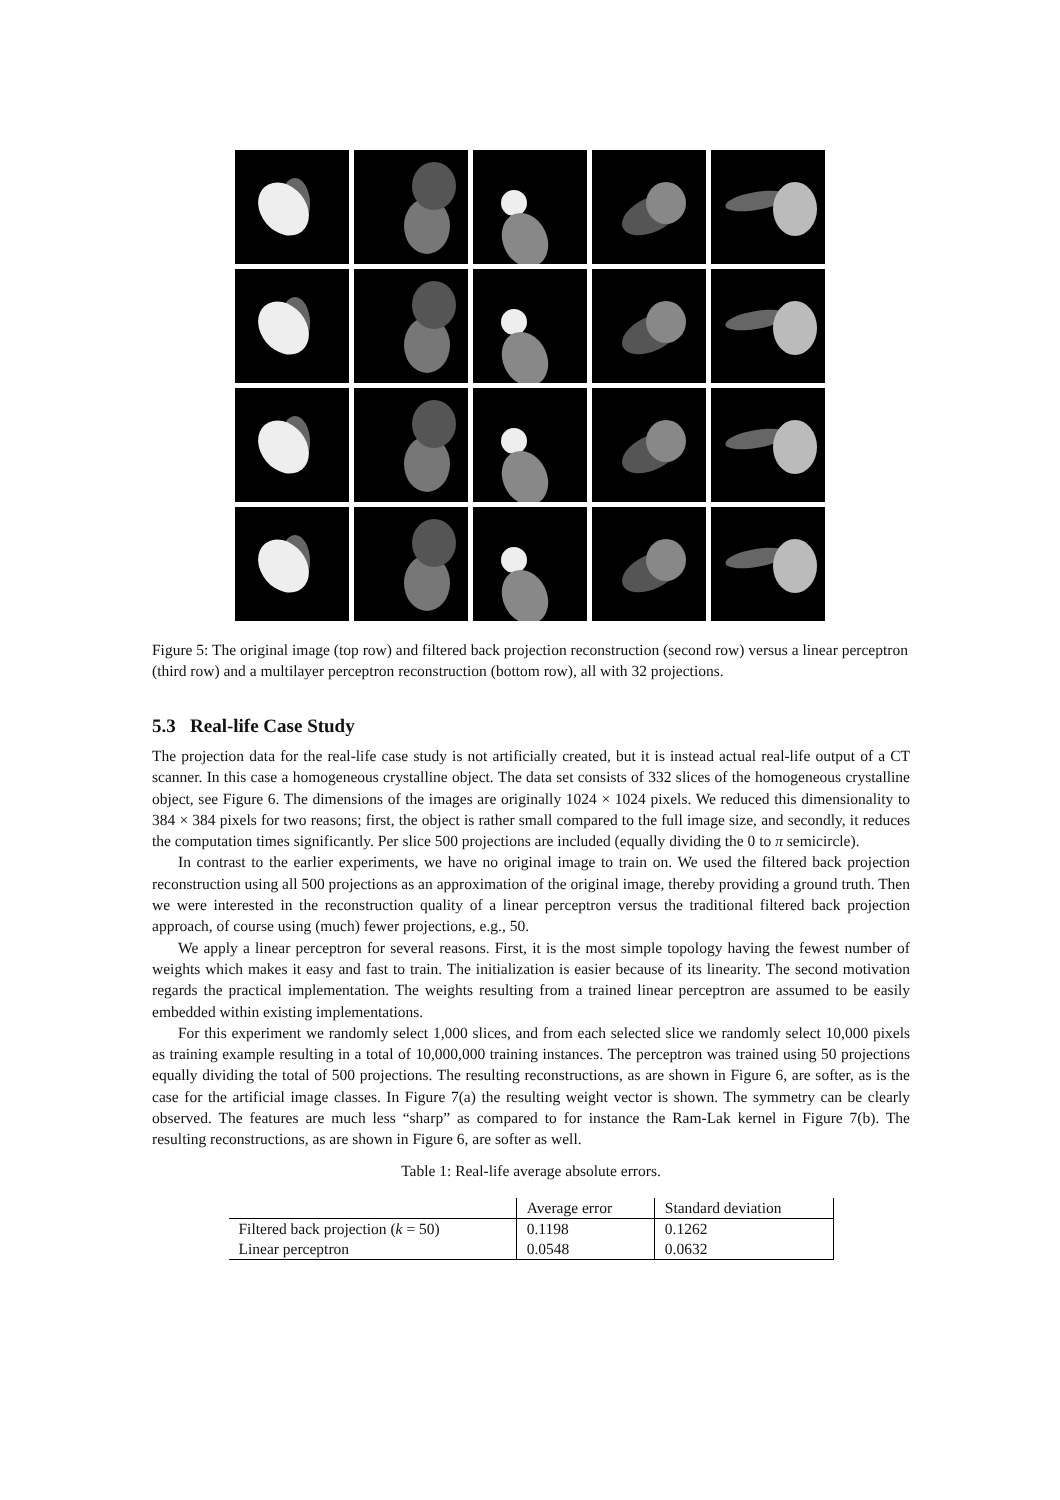Figure 5: The original image (top row) and filtered back projection reconstruction (second row) versus a linear perceptron (third row) and a multilayer perceptron reconstruction (bottom row), all with 32 projections.
5.3 Real-life Case Study
The projection data for the real-life case study is not artificially created, but it is instead actual real-life output of a CT scanner. In this case a homogeneous crystalline object. The data set consists of 332 slices of the homogeneous crystalline object, see Figure 6. The dimensions of the images are originally 1024 × 1024 pixels. We reduced this dimensionality to 384 × 384 pixels for two reasons; first, the object is rather small compared to the full image size, and secondly, it reduces the computation times significantly. Per slice 500 projections are included (equally dividing the 0 to π semicircle).
In contrast to the earlier experiments, we have no original image to train on. We used the filtered back projection reconstruction using all 500 projections as an approximation of the original image, thereby providing a ground truth. Then we were interested in the reconstruction quality of a linear perceptron versus the traditional filtered back projection approach, of course using (much) fewer projections, e.g., 50.
We apply a linear perceptron for several reasons. First, it is the most simple topology having the fewest number of weights which makes it easy and fast to train. The initialization is easier because of its linearity. The second motivation regards the practical implementation. The weights resulting from a trained linear perceptron are assumed to be easily embedded within existing implementations.
For this experiment we randomly select 1,000 slices, and from each selected slice we randomly select 10,000 pixels as training example resulting in a total of 10,000,000 training instances. The perceptron was trained using 50 projections equally dividing the total of 500 projections. The resulting reconstructions, as are shown in Figure 6, are softer, as is the case for the artificial image classes. In Figure 7(a) the resulting weight vector is shown. The symmetry can be clearly observed. The features are much less “sharp” as compared to for instance the Ram-Lak kernel in Figure 7(b). The resulting reconstructions, as are shown in Figure 6, are softer as well.
Table 1: Real-life average absolute errors.
| | Average error | Standard deviation |
| Filtered back projection ( k = 50) | 0.1198 | 0.1262 |
| Linear perceptron | 0.0548 | 0.0632 |